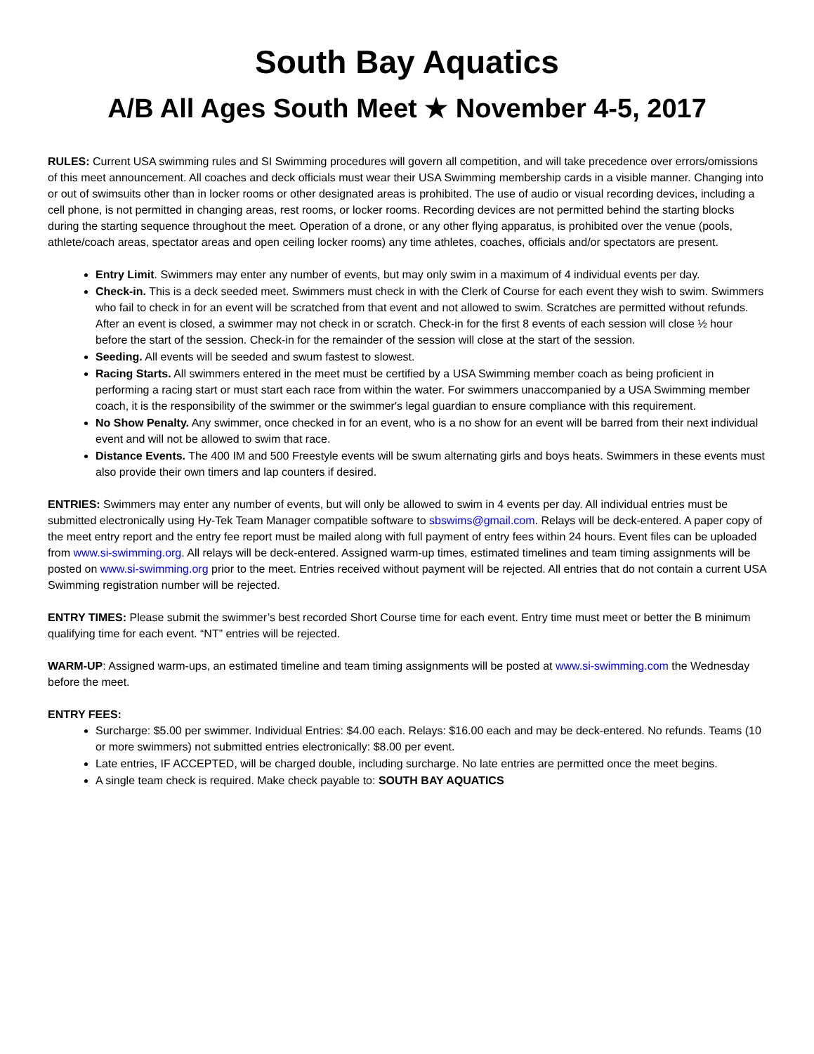South Bay Aquatics
A/B All Ages South Meet ★ November 4-5, 2017
RULES: Current USA swimming rules and SI Swimming procedures will govern all competition, and will take precedence over errors/omissions of this meet announcement. All coaches and deck officials must wear their USA Swimming membership cards in a visible manner. Changing into or out of swimsuits other than in locker rooms or other designated areas is prohibited. The use of audio or visual recording devices, including a cell phone, is not permitted in changing areas, rest rooms, or locker rooms. Recording devices are not permitted behind the starting blocks during the starting sequence throughout the meet. Operation of a drone, or any other flying apparatus, is prohibited over the venue (pools, athlete/coach areas, spectator areas and open ceiling locker rooms) any time athletes, coaches, officials and/or spectators are present.
Entry Limit. Swimmers may enter any number of events, but may only swim in a maximum of 4 individual events per day.
Check-in. This is a deck seeded meet. Swimmers must check in with the Clerk of Course for each event they wish to swim. Swimmers who fail to check in for an event will be scratched from that event and not allowed to swim. Scratches are permitted without refunds. After an event is closed, a swimmer may not check in or scratch. Check-in for the first 8 events of each session will close ½ hour before the start of the session. Check-in for the remainder of the session will close at the start of the session.
Seeding. All events will be seeded and swum fastest to slowest.
Racing Starts. All swimmers entered in the meet must be certified by a USA Swimming member coach as being proficient in performing a racing start or must start each race from within the water. For swimmers unaccompanied by a USA Swimming member coach, it is the responsibility of the swimmer or the swimmer's legal guardian to ensure compliance with this requirement.
No Show Penalty. Any swimmer, once checked in for an event, who is a no show for an event will be barred from their next individual event and will not be allowed to swim that race.
Distance Events. The 400 IM and 500 Freestyle events will be swum alternating girls and boys heats. Swimmers in these events must also provide their own timers and lap counters if desired.
ENTRIES: Swimmers may enter any number of events, but will only be allowed to swim in 4 events per day. All individual entries must be submitted electronically using Hy-Tek Team Manager compatible software to sbswims@gmail.com. Relays will be deck-entered. A paper copy of the meet entry report and the entry fee report must be mailed along with full payment of entry fees within 24 hours. Event files can be uploaded from www.si-swimming.org. All relays will be deck-entered. Assigned warm-up times, estimated timelines and team timing assignments will be posted on www.si-swimming.org prior to the meet. Entries received without payment will be rejected. All entries that do not contain a current USA Swimming registration number will be rejected.
ENTRY TIMES: Please submit the swimmer’s best recorded Short Course time for each event. Entry time must meet or better the B minimum qualifying time for each event. “NT” entries will be rejected.
WARM-UP: Assigned warm-ups, an estimated timeline and team timing assignments will be posted at www.si-swimming.com the Wednesday before the meet.
ENTRY FEES:
Surcharge: $5.00 per swimmer. Individual Entries: $4.00 each. Relays: $16.00 each and may be deck-entered. No refunds. Teams (10 or more swimmers) not submitted entries electronically: $8.00 per event.
Late entries, IF ACCEPTED, will be charged double, including surcharge. No late entries are permitted once the meet begins.
A single team check is required. Make check payable to: SOUTH BAY AQUATICS